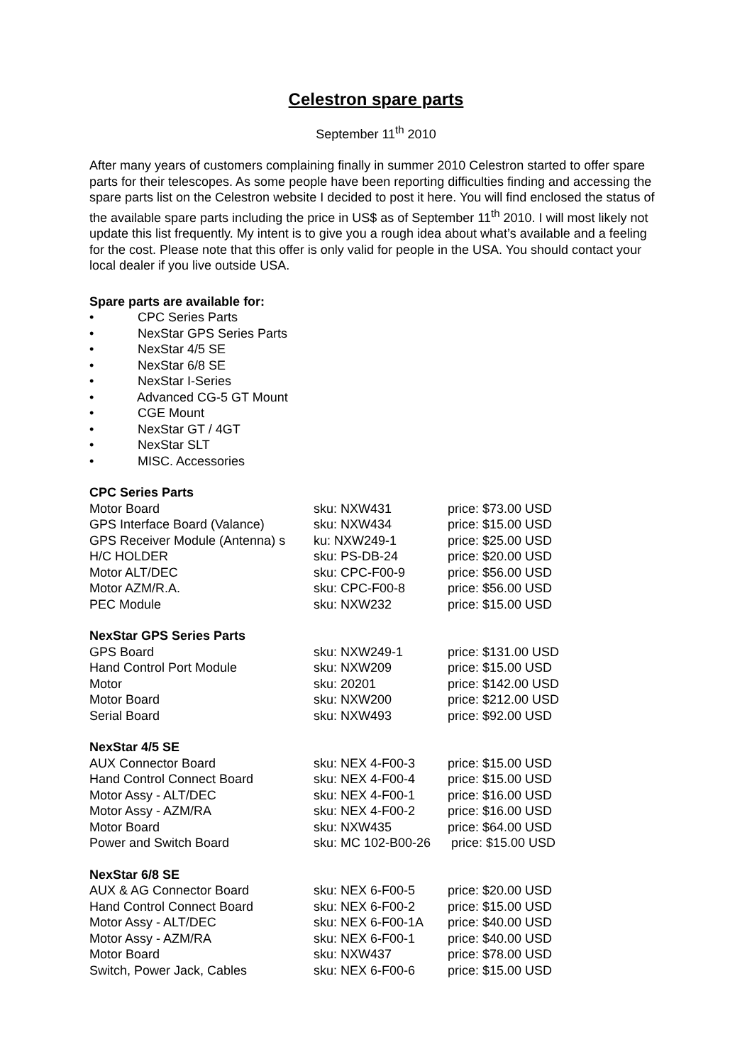Celestron spare parts
September 11<sup>th</sup> 2010
After many years of customers complaining finally in summer 2010 Celestron started to offer spare parts for their telescopes. As some people have been reporting difficulties finding and accessing the spare parts list on the Celestron website I decided to post it here. You will find enclosed the status of the available spare parts including the price in US$ as of September 11<sup>th</sup> 2010. I will most likely not update this list frequently. My intent is to give you a rough idea about what’s available and a feeling for the cost. Please note that this offer is only valid for people in the USA. You should contact your local dealer if you live outside USA.
Spare parts are available for:
• CPC Series Parts
• NexStar GPS Series Parts
• NexStar 4/5 SE
• NexStar 6/8 SE
• NexStar I-Series
• Advanced CG-5 GT Mount
• CGE Mount
• NexStar GT / 4GT
• NexStar SLT
• MISC. Accessories
CPC Series Parts
| Motor Board | sku: NXW431 | price: $73.00 USD |
| GPS Interface Board (Valance) | sku: NXW434 | price: $15.00 USD |
| GPS Receiver Module (Antenna) s | ku: NXW249-1 | price: $25.00 USD |
| H/C HOLDER | sku: PS-DB-24 | price: $20.00 USD |
| Motor ALT/DEC | sku: CPC-F00-9 | price: $56.00 USD |
| Motor AZM/R.A. | sku: CPC-F00-8 | price: $56.00 USD |
| PEC Module | sku: NXW232 | price: $15.00 USD |
NexStar GPS Series Parts
| GPS Board | sku: NXW249-1 | price: $131.00 USD |
| Hand Control Port Module | sku: NXW209 | price: $15.00 USD |
| Motor | sku: 20201 | price: $142.00 USD |
| Motor Board | sku: NXW200 | price: $212.00 USD |
| Serial Board | sku: NXW493 | price: $92.00 USD |
NexStar 4/5 SE
| AUX Connector Board | sku: NEX 4-F00-3 | price: $15.00 USD |
| Hand Control Connect Board | sku: NEX 4-F00-4 | price: $15.00 USD |
| Motor Assy - ALT/DEC | sku: NEX 4-F00-1 | price: $16.00 USD |
| Motor Assy - AZM/RA | sku: NEX 4-F00-2 | price: $16.00 USD |
| Motor Board | sku: NXW435 | price: $64.00 USD |
| Power and Switch Board | sku: MC 102-B00-26 | price: $15.00 USD |
NexStar 6/8 SE
| AUX & AG Connector Board | sku: NEX 6-F00-5 | price: $20.00 USD |
| Hand Control Connect Board | sku: NEX 6-F00-2 | price: $15.00 USD |
| Motor Assy - ALT/DEC | sku: NEX 6-F00-1A | price: $40.00 USD |
| Motor Assy - AZM/RA | sku: NEX 6-F00-1 | price: $40.00 USD |
| Motor Board | sku: NXW437 | price: $78.00 USD |
| Switch, Power Jack, Cables | sku: NEX 6-F00-6 | price: $15.00 USD |